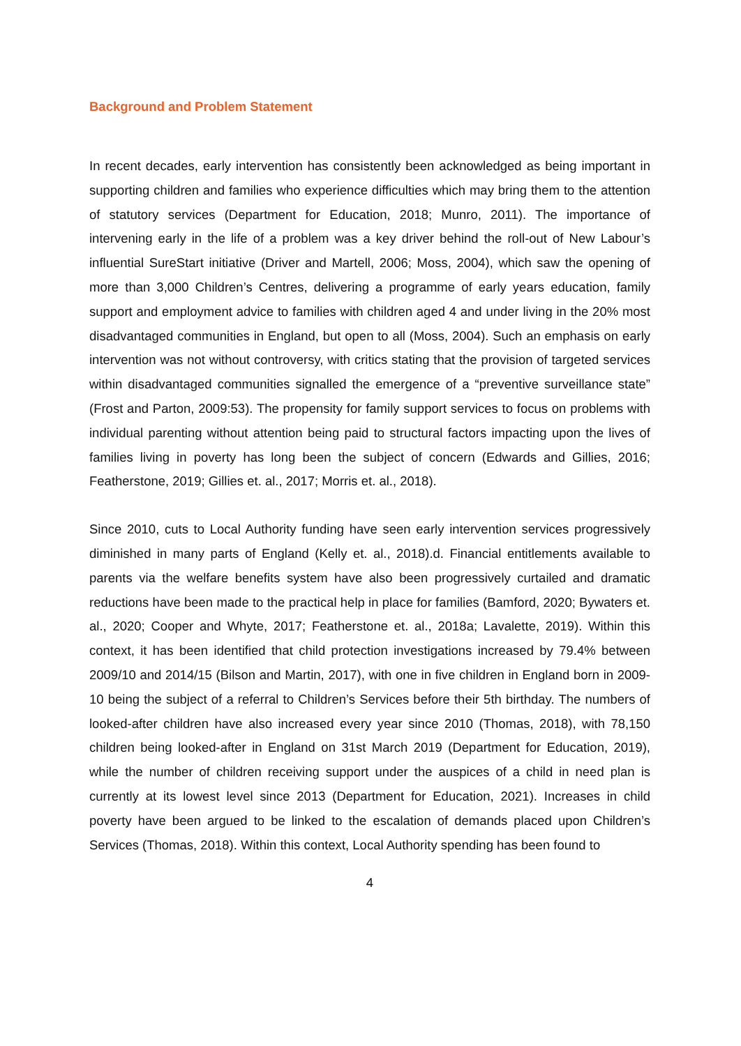Background and Problem Statement
In recent decades, early intervention has consistently been acknowledged as being important in supporting children and families who experience difficulties which may bring them to the attention of statutory services (Department for Education, 2018; Munro, 2011). The importance of intervening early in the life of a problem was a key driver behind the roll-out of New Labour’s influential SureStart initiative (Driver and Martell, 2006; Moss, 2004), which saw the opening of more than 3,000 Children’s Centres, delivering a programme of early years education, family support and employment advice to families with children aged 4 and under living in the 20% most disadvantaged communities in England, but open to all (Moss, 2004). Such an emphasis on early intervention was not without controversy, with critics stating that the provision of targeted services within disadvantaged communities signalled the emergence of a “preventive surveillance state” (Frost and Parton, 2009:53). The propensity for family support services to focus on problems with individual parenting without attention being paid to structural factors impacting upon the lives of families living in poverty has long been the subject of concern (Edwards and Gillies, 2016; Featherstone, 2019; Gillies et. al., 2017; Morris et. al., 2018).
Since 2010, cuts to Local Authority funding have seen early intervention services progressively diminished in many parts of England (Kelly et. al., 2018).d. Financial entitlements available to parents via the welfare benefits system have also been progressively curtailed and dramatic reductions have been made to the practical help in place for families (Bamford, 2020; Bywaters et. al., 2020; Cooper and Whyte, 2017; Featherstone et. al., 2018a; Lavalette, 2019). Within this context, it has been identified that child protection investigations increased by 79.4% between 2009/10 and 2014/15 (Bilson and Martin, 2017), with one in five children in England born in 2009-10 being the subject of a referral to Children’s Services before their 5th birthday. The numbers of looked-after children have also increased every year since 2010 (Thomas, 2018), with 78,150 children being looked-after in England on 31st March 2019 (Department for Education, 2019), while the number of children receiving support under the auspices of a child in need plan is currently at its lowest level since 2013 (Department for Education, 2021). Increases in child poverty have been argued to be linked to the escalation of demands placed upon Children’s Services (Thomas, 2018). Within this context, Local Authority spending has been found to
4